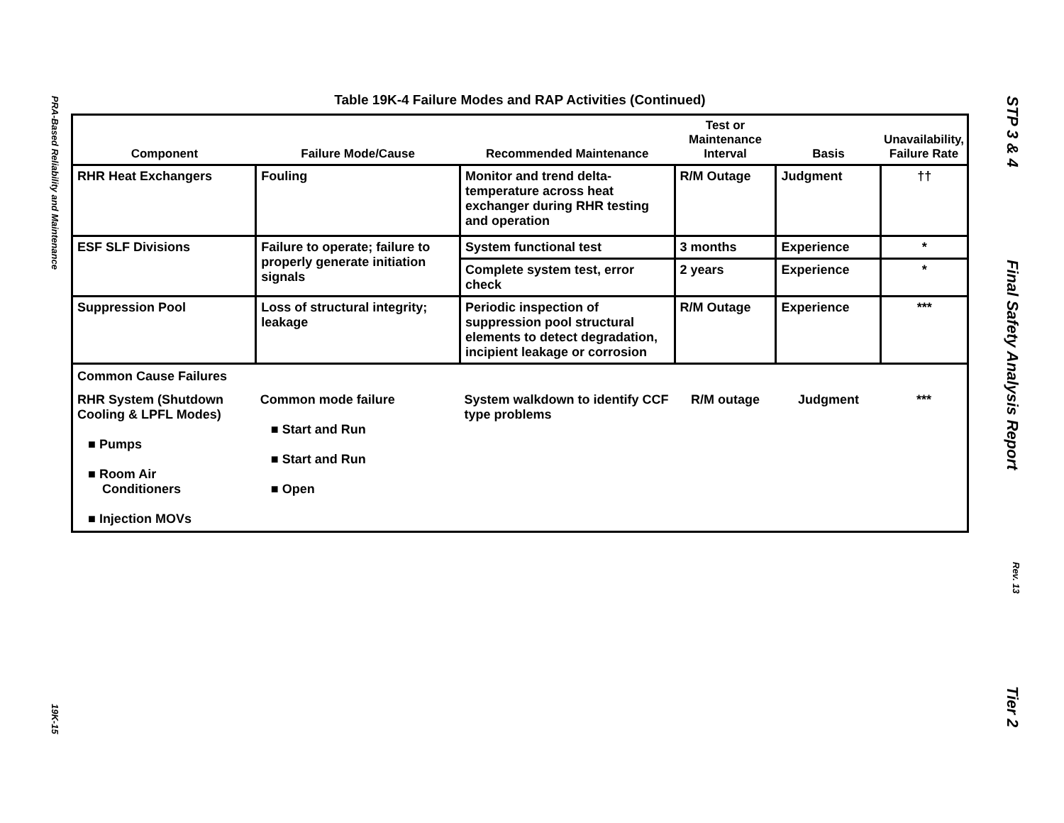PRA-Based Reliability and Maintenance
19K-15
STP 3 & 4
Final Safety Analysis Report
Rev. 13
Tier 2
Table 19K-4 Failure Modes and RAP Activities (Continued)
| Component | Failure Mode/Cause | Recommended Maintenance | Test or Maintenance Interval | Basis | Unavailability, Failure Rate |
| --- | --- | --- | --- | --- | --- |
| RHR Heat Exchangers | Fouling | Monitor and trend delta-temperature across heat exchanger during RHR testing and operation | R/M Outage | Judgment | †† |
| ESF SLF Divisions | Failure to operate; failure to properly generate initiation signals | System functional test | 3 months | Experience | * |
| | | Complete system test, error check | 2 years | Experience | * |
| Suppression Pool | Loss of structural integrity; leakage | Periodic inspection of suppression pool structural elements to detect degradation, incipient leakage or corrosion | R/M Outage | Experience | *** |
| Common Cause Failures | | | | | |
| RHR System (Shutdown Cooling & LPFL Modes) ■ Pumps ■ Room Air Conditioners ■ Injection MOVs | Common mode failure ■ Start and Run ■ Start and Run ■ Open | System walkdown to identify CCF type problems | R/M outage | Judgment | *** |